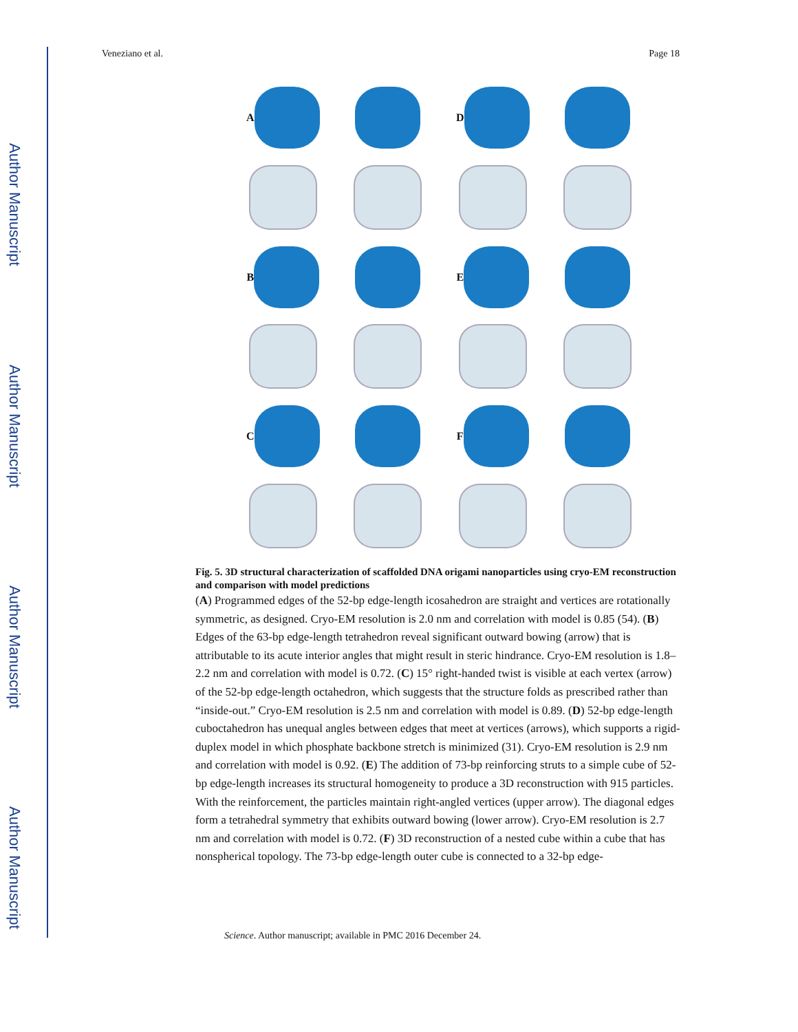Author Manuscript
Author Manuscript
Author Manuscript
Author Manuscript
Veneziano et al. Page 18
A
D
B
E
C
F
Fig. 5. 3D structural characterization of scaffolded DNA origami nanoparticles using cryo-EM reconstruction and comparison with model predictions
(A) Programmed edges of the 52-bp edge-length icosahedron are straight and vertices are rotationally symmetric, as designed. Cryo-EM resolution is 2.0 nm and correlation with model is 0.85 (54). (B) Edges of the 63-bp edge-length tetrahedron reveal significant outward bowing (arrow) that is attributable to its acute interior angles that might result in steric hindrance. Cryo-EM resolution is 1.8–2.2 nm and correlation with model is 0.72. (C) 15° right-handed twist is visible at each vertex (arrow) of the 52-bp edge-length octahedron, which suggests that the structure folds as prescribed rather than “inside-out.” Cryo-EM resolution is 2.5 nm and correlation with model is 0.89. (D) 52-bp edge-length cuboctahedron has unequal angles between edges that meet at vertices (arrows), which supports a rigid-duplex model in which phosphate backbone stretch is minimized (31). Cryo-EM resolution is 2.9 nm and correlation with model is 0.92. (E) The addition of 73-bp reinforcing struts to a simple cube of 52-bp edge-length increases its structural homogeneity to produce a 3D reconstruction with 915 particles. With the reinforcement, the particles maintain right-angled vertices (upper arrow). The diagonal edges form a tetrahedral symmetry that exhibits outward bowing (lower arrow). Cryo-EM resolution is 2.7 nm and correlation with model is 0.72. (F) 3D reconstruction of a nested cube within a cube that has nonspherical topology. The 73-bp edge-length outer cube is connected to a 32-bp edge-
Science. Author manuscript; available in PMC 2016 December 24.